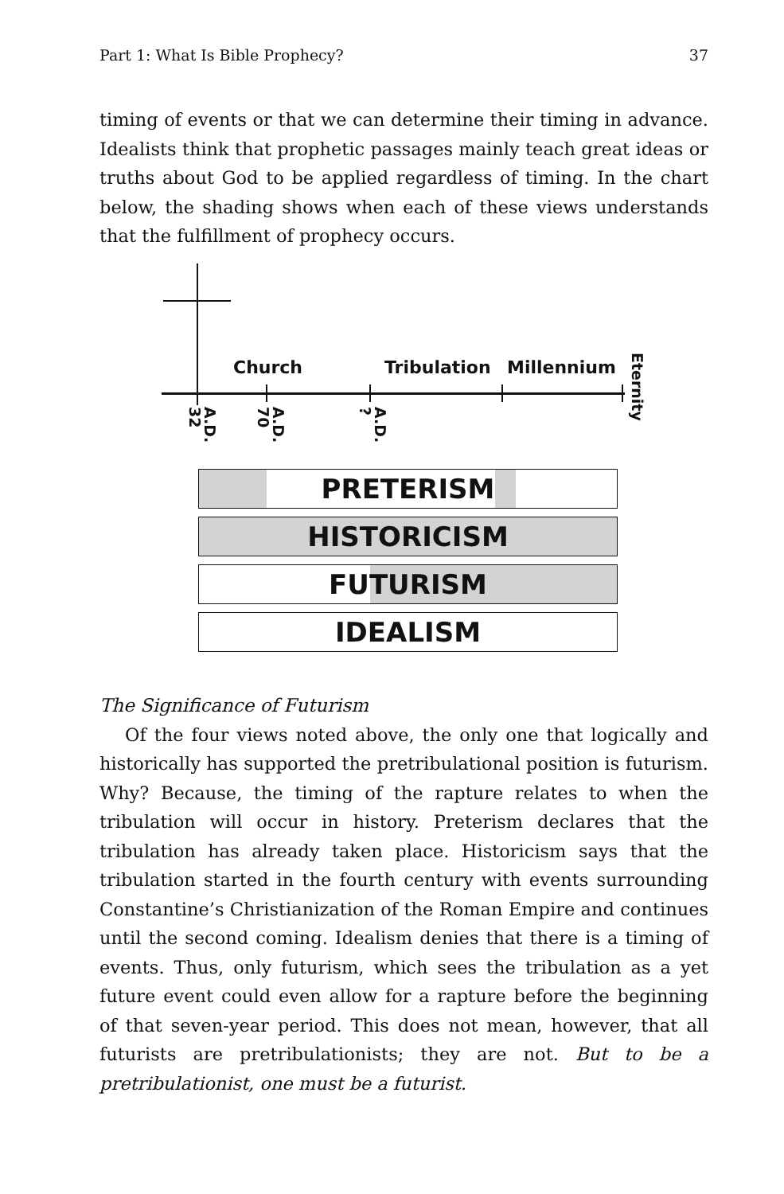Part 1: What Is Bible Prophecy? 37
timing of events or that we can determine their timing in advance. Idealists think that prophetic passages mainly teach great ideas or truths about God to be applied regardless of timing. In the chart below, the shading shows when each of these views understands that the fulfillment of prophecy occurs.
Church Tribulation Millennium Eternity
A.D.
32
A.D.
70
A.D.
?
PRETERISM
HISTORICISM
FUTURISM
IDEALISM
The Significance of Futurism
Of the four views noted above, the only one that logically and historically has supported the pretribulational position is futurism. Why? Because, the timing of the rapture relates to when the tribulation will occur in history. Preterism declares that the tribulation has already taken place. Historicism says that the tribulation started in the fourth century with events surrounding Constantine’s Christianization of the Roman Empire and continues until the second coming. Idealism denies that there is a timing of events. Thus, only futurism, which sees the tribulation as a yet future event could even allow for a rapture before the beginning of that seven-year period. This does not mean, however, that all futurists are pretribulationists; they are not. But to be a pretribulationist, one must be a futurist.